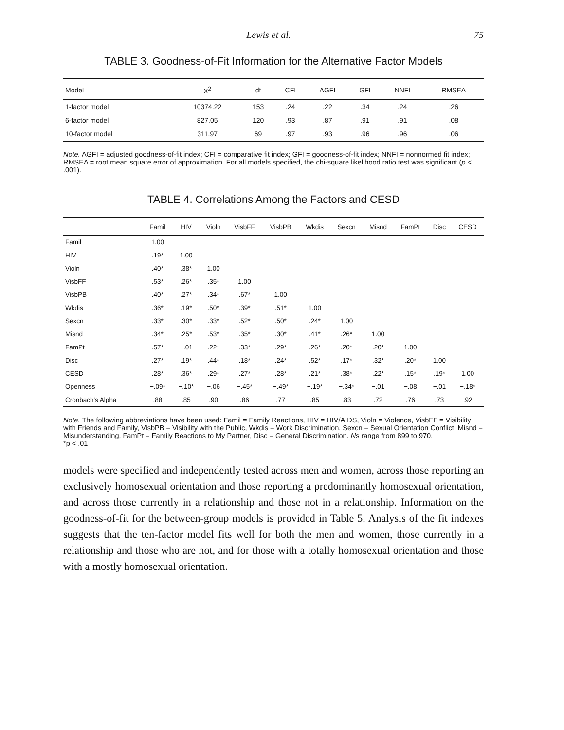Lewis et al. 75
TABLE 3. Goodness-of-Fit Information for the Alternative Factor Models
| Model | X<sup>2</sup> | df | CFI | AGFI | GFI | NNFI | RMSEA |
| --- | --- | --- | --- | --- | --- | --- | --- |
| 1-factor model | 10374.22 | 153 | .24 | .22 | .34 | .24 | .26 |
| 6-factor model | 827.05 | 120 | .93 | .87 | .91 | .91 | .08 |
| 10-factor model | 311.97 | 69 | .97 | .93 | .96 | .96 | .06 |
Note. AGFI = adjusted goodness-of-fit index; CFI = comparative fit index; GFI = goodness-of-fit index; NNFI = nonnormed fit index; RMSEA = root mean square error of approximation. For all models specified, the chi-square likelihood ratio test was significant (p < .001).
TABLE 4. Correlations Among the Factors and CESD
| | Famil | HIV | Violn | VisbFF | VisbPB | Wkdis | Sexcn | Misnd | FamPt | Disc | CESD |
| --- | --- | --- | --- | --- | --- | --- | --- | --- | --- | --- | --- |
| Famil | 1.00 | | | | | | | | | | |
| HIV | .19* | 1.00 | | | | | | | | | |
| Violn | .40* | .38* | 1.00 | | | | | | | | |
| VisbFF | .53* | .26* | .35* | 1.00 | | | | | | | |
| VisbPB | .40* | .27* | .34* | .67* | 1.00 | | | | | | |
| Wkdis | .36* | .19* | .50* | .39* | .51* | 1.00 | | | | | |
| Sexcn | .33* | .30* | .33* | .52* | .50* | .24* | 1.00 | | | | |
| Misnd | .34* | .25* | .53* | .35* | .30* | .41* | .26* | 1.00 | | | |
| FamPt | .57* | −.01 | .22* | .33* | .29* | .26* | .20* | .20* | 1.00 | | |
| Disc | .27* | .19* | .44* | .18* | .24* | .52* | .17* | .32* | .20* | 1.00 | |
| CESD | .28* | .36* | .29* | .27* | .28* | .21* | .38* | .22* | .15* | .19* | 1.00 |
| Openness | −.09* | −.10* | −.06 | −.45* | −.49* | −.19* | −.34* | −.01 | −.08 | −.01 | −.18* |
| Cronbach's Alpha | .88 | .85 | .90 | .86 | .77 | .85 | .83 | .72 | .76 | .73 | .92 |
Note. The following abbreviations have been used: Famil = Family Reactions, HIV = HIV/AIDS, Violn = Violence, VisbFF = Visibility with Friends and Family, VisbPB = Visibility with the Public, Wkdis = Work Discrimination, Sexcn = Sexual Orientation Conflict, Misnd = Misunderstanding, FamPt = Family Reactions to My Partner, Disc = General Discrimination. Ns range from 899 to 970.
*p < .01
models were specified and independently tested across men and women, across those reporting an exclusively homosexual orientation and those reporting a predominantly homosexual orientation, and across those currently in a relationship and those not in a relationship. Information on the goodness-of-fit for the between-group models is provided in Table 5. Analysis of the fit indexes suggests that the ten-factor model fits well for both the men and women, those currently in a relationship and those who are not, and for those with a totally homosexual orientation and those with a mostly homosexual orientation.